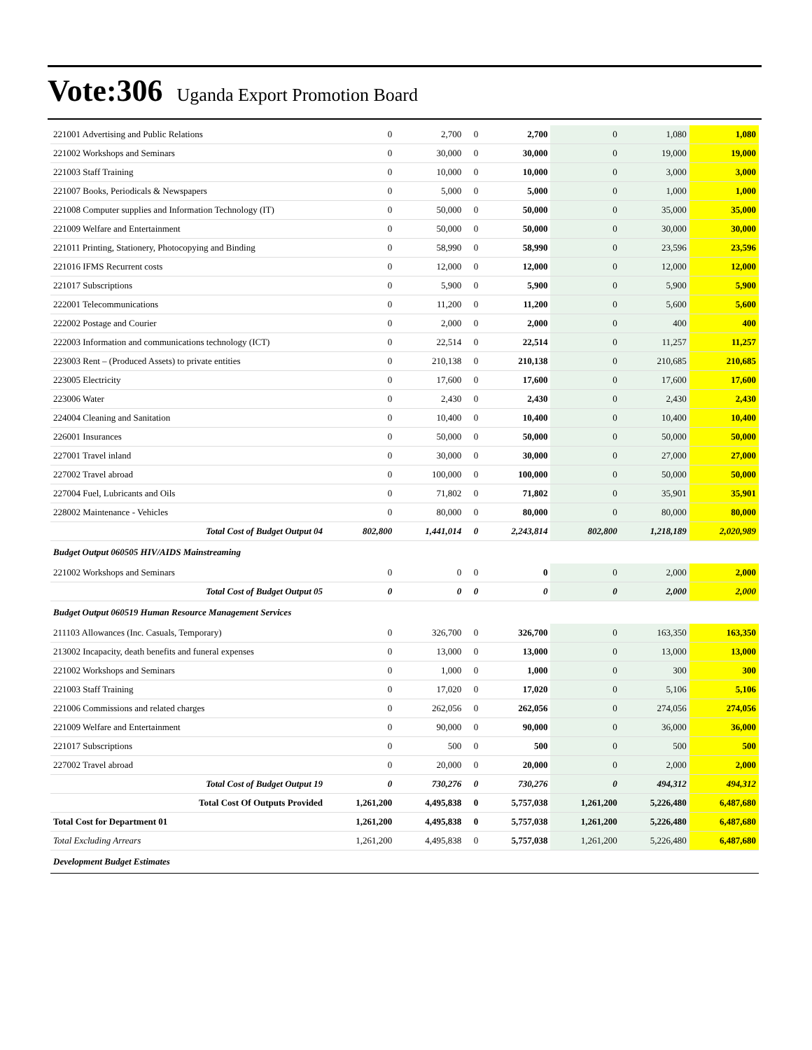Vote:306 Uganda Export Promotion Board
| 221001 Advertising and Public Relations | 0 | 2,700 | 0 | 2,700 | 0 | 1,080 | 1,080 |
| 221002 Workshops and Seminars | 0 | 30,000 | 0 | 30,000 | 0 | 19,000 | 19,000 |
| 221003 Staff Training | 0 | 10,000 | 0 | 10,000 | 0 | 3,000 | 3,000 |
| 221007 Books, Periodicals & Newspapers | 0 | 5,000 | 0 | 5,000 | 0 | 1,000 | 1,000 |
| 221008 Computer supplies and Information Technology (IT) | 0 | 50,000 | 0 | 50,000 | 0 | 35,000 | 35,000 |
| 221009 Welfare and Entertainment | 0 | 50,000 | 0 | 50,000 | 0 | 30,000 | 30,000 |
| 221011 Printing, Stationery, Photocopying and Binding | 0 | 58,990 | 0 | 58,990 | 0 | 23,596 | 23,596 |
| 221016 IFMS Recurrent costs | 0 | 12,000 | 0 | 12,000 | 0 | 12,000 | 12,000 |
| 221017 Subscriptions | 0 | 5,900 | 0 | 5,900 | 0 | 5,900 | 5,900 |
| 222001 Telecommunications | 0 | 11,200 | 0 | 11,200 | 0 | 5,600 | 5,600 |
| 222002 Postage and Courier | 0 | 2,000 | 0 | 2,000 | 0 | 400 | 400 |
| 222003 Information and communications technology (ICT) | 0 | 22,514 | 0 | 22,514 | 0 | 11,257 | 11,257 |
| 223003 Rent – (Produced Assets) to private entities | 0 | 210,138 | 0 | 210,138 | 0 | 210,685 | 210,685 |
| 223005 Electricity | 0 | 17,600 | 0 | 17,600 | 0 | 17,600 | 17,600 |
| 223006 Water | 0 | 2,430 | 0 | 2,430 | 0 | 2,430 | 2,430 |
| 224004 Cleaning and Sanitation | 0 | 10,400 | 0 | 10,400 | 0 | 10,400 | 10,400 |
| 226001 Insurances | 0 | 50,000 | 0 | 50,000 | 0 | 50,000 | 50,000 |
| 227001 Travel inland | 0 | 30,000 | 0 | 30,000 | 0 | 27,000 | 27,000 |
| 227002 Travel abroad | 0 | 100,000 | 0 | 100,000 | 0 | 50,000 | 50,000 |
| 227004 Fuel, Lubricants and Oils | 0 | 71,802 | 0 | 71,802 | 0 | 35,901 | 35,901 |
| 228002 Maintenance - Vehicles | 0 | 80,000 | 0 | 80,000 | 0 | 80,000 | 80,000 |
| Total Cost of Budget Output 04 | 802,800 | 1,441,014 | 0 | 2,243,814 | 802,800 | 1,218,189 | 2,020,989 |
| Budget Output 060505 HIV/AIDS Mainstreaming | | | | | | | |
| 221002 Workshops and Seminars | 0 | 0 | 0 | 0 | 0 | 2,000 | 2,000 |
| Total Cost of Budget Output 05 | 0 | 0 | 0 | 0 | 0 | 2,000 | 2,000 |
| Budget Output 060519 Human Resource Management Services | | | | | | | |
| 211103 Allowances (Inc. Casuals, Temporary) | 0 | 326,700 | 0 | 326,700 | 0 | 163,350 | 163,350 |
| 213002 Incapacity, death benefits and funeral expenses | 0 | 13,000 | 0 | 13,000 | 0 | 13,000 | 13,000 |
| 221002 Workshops and Seminars | 0 | 1,000 | 0 | 1,000 | 0 | 300 | 300 |
| 221003 Staff Training | 0 | 17,020 | 0 | 17,020 | 0 | 5,106 | 5,106 |
| 221006 Commissions and related charges | 0 | 262,056 | 0 | 262,056 | 0 | 274,056 | 274,056 |
| 221009 Welfare and Entertainment | 0 | 90,000 | 0 | 90,000 | 0 | 36,000 | 36,000 |
| 221017 Subscriptions | 0 | 500 | 0 | 500 | 0 | 500 | 500 |
| 227002 Travel abroad | 0 | 20,000 | 0 | 20,000 | 0 | 2,000 | 2,000 |
| Total Cost of Budget Output 19 | 0 | 730,276 | 0 | 730,276 | 0 | 494,312 | 494,312 |
| Total Cost Of Outputs Provided | 1,261,200 | 4,495,838 | 0 | 5,757,038 | 1,261,200 | 5,226,480 | 6,487,680 |
| Total Cost for Department 01 | 1,261,200 | 4,495,838 | 0 | 5,757,038 | 1,261,200 | 5,226,480 | 6,487,680 |
| Total Excluding Arrears | 1,261,200 | 4,495,838 | 0 | 5,757,038 | 1,261,200 | 5,226,480 | 6,487,680 |
| Development Budget Estimates | | | | | | | |